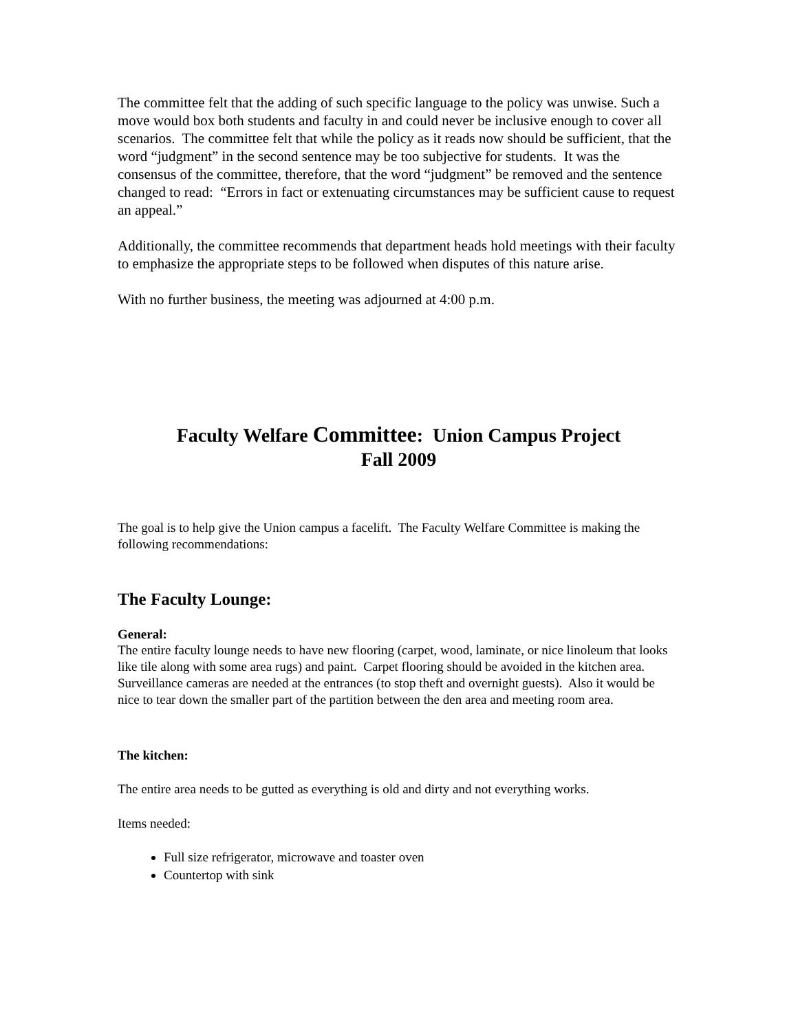The committee felt that the adding of such specific language to the policy was unwise. Such a move would box both students and faculty in and could never be inclusive enough to cover all scenarios. The committee felt that while the policy as it reads now should be sufficient, that the word “judgment” in the second sentence may be too subjective for students. It was the consensus of the committee, therefore, that the word “judgment” be removed and the sentence changed to read: “Errors in fact or extenuating circumstances may be sufficient cause to request an appeal.”
Additionally, the committee recommends that department heads hold meetings with their faculty to emphasize the appropriate steps to be followed when disputes of this nature arise.
With no further business, the meeting was adjourned at 4:00 p.m.
Faculty Welfare Committee: Union Campus Project
Fall 2009
The goal is to help give the Union campus a facelift. The Faculty Welfare Committee is making the following recommendations:
The Faculty Lounge:
General:
The entire faculty lounge needs to have new flooring (carpet, wood, laminate, or nice linoleum that looks like tile along with some area rugs) and paint. Carpet flooring should be avoided in the kitchen area. Surveillance cameras are needed at the entrances (to stop theft and overnight guests). Also it would be nice to tear down the smaller part of the partition between the den area and meeting room area.
The kitchen:
The entire area needs to be gutted as everything is old and dirty and not everything works.
Items needed:
Full size refrigerator, microwave and toaster oven
Countertop with sink